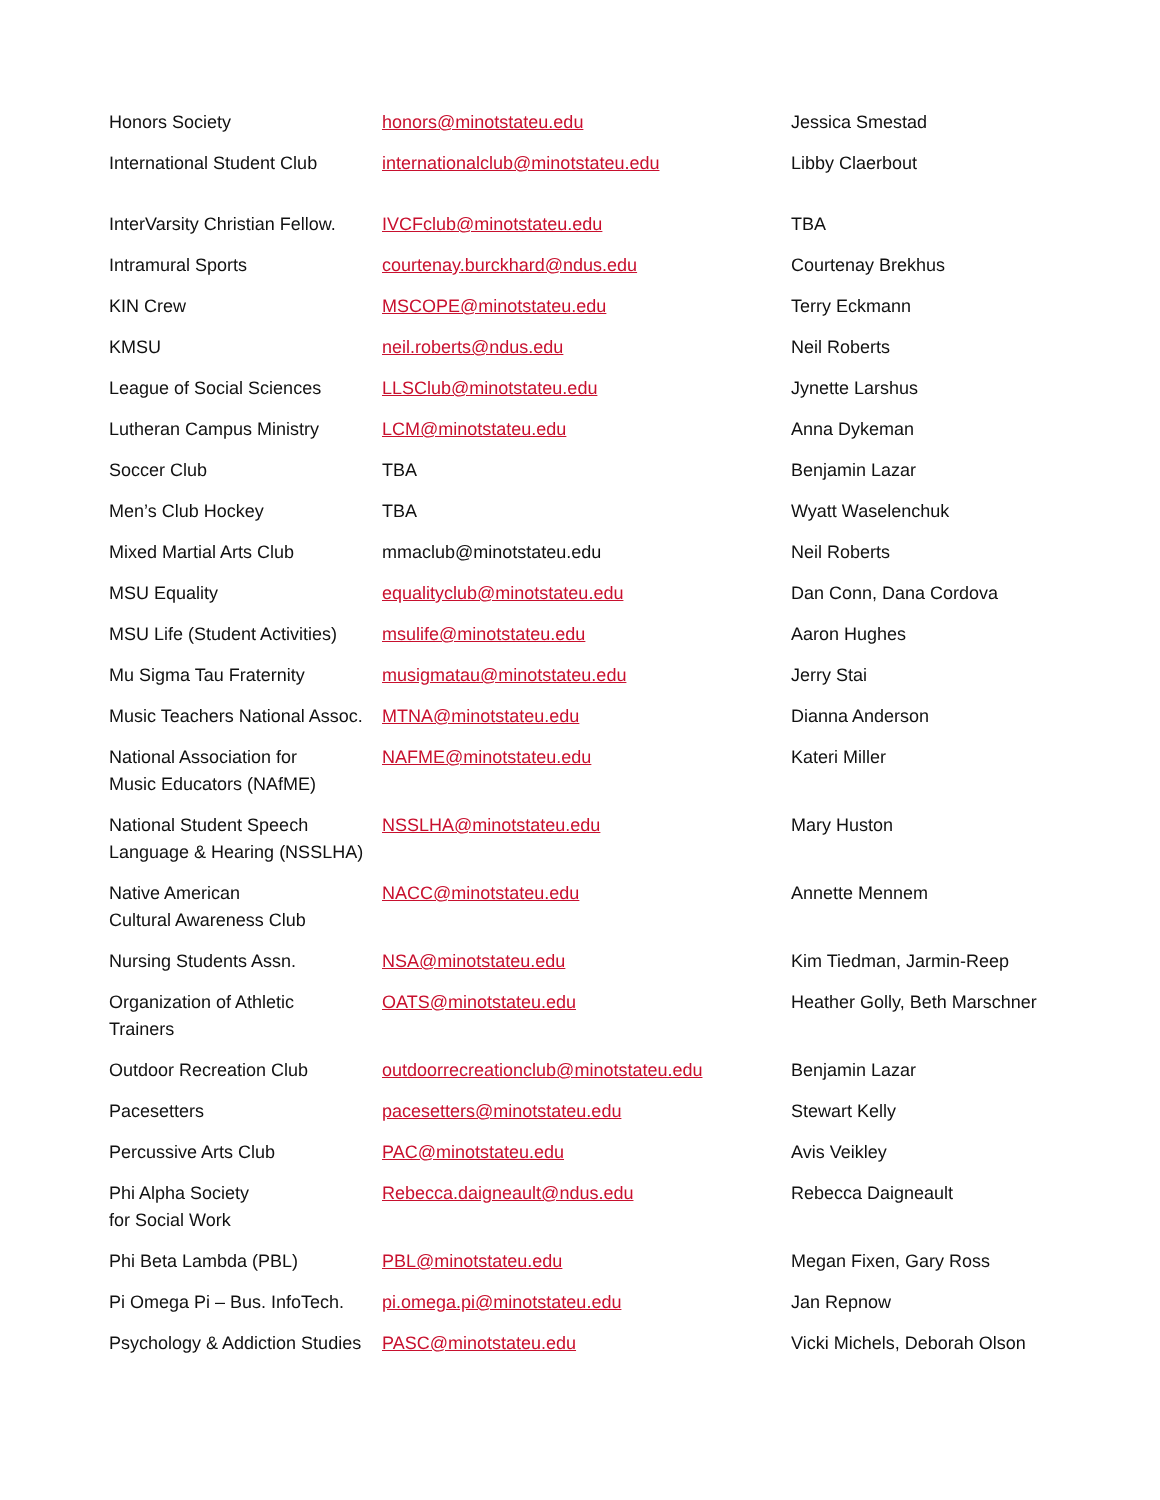| Honors Society | honors@minotstateu.edu | Jessica Smestad |
| International Student Club | internationalclub@minotstateu.edu | Libby Claerbout |
| InterVarsity Christian Fellow. | IVCFclub@minotstateu.edu | TBA |
| Intramural Sports | courtenay.burckhard@ndus.edu | Courtenay Brekhus |
| KIN Crew | MSCOPE@minotstateu.edu | Terry Eckmann |
| KMSU | neil.roberts@ndus.edu | Neil Roberts |
| League of Social Sciences | LLSClub@minotstateu.edu | Jynette Larshus |
| Lutheran Campus Ministry | LCM@minotstateu.edu | Anna Dykeman |
| Soccer Club | TBA | Benjamin Lazar |
| Men’s Club Hockey | TBA | Wyatt Waselenchuk |
| Mixed Martial Arts Club | mmaclub@minotstateu.edu | Neil Roberts |
| MSU Equality | equalityclub@minotstateu.edu | Dan Conn, Dana Cordova |
| MSU Life (Student Activities) | msulife@minotstateu.edu | Aaron Hughes |
| Mu Sigma Tau Fraternity | musigmatau@minotstateu.edu | Jerry Stai |
| Music Teachers National Assoc. | MTNA@minotstateu.edu | Dianna Anderson |
| National Association for Music Educators (NAfME) | NAFME@minotstateu.edu | Kateri Miller |
| National Student Speech Language & Hearing (NSSLHA) | NSSLHA@minotstateu.edu | Mary Huston |
| Native American Cultural Awareness Club | NACC@minotstateu.edu | Annette Mennem |
| Nursing Students Assn. | NSA@minotstateu.edu | Kim Tiedman, Jarmin-Reep |
| Organization of Athletic Trainers | OATS@minotstateu.edu | Heather Golly, Beth Marschner |
| Outdoor Recreation Club | outdoorrecreationclub@minotstateu.edu | Benjamin Lazar |
| Pacesetters | pacesetters@minotstateu.edu | Stewart Kelly |
| Percussive Arts Club | PAC@minotstateu.edu | Avis Veikley |
| Phi Alpha Society for Social Work | Rebecca.daigneault@ndus.edu | Rebecca Daigneault |
| Phi Beta Lambda (PBL) | PBL@minotstateu.edu | Megan Fixen, Gary Ross |
| Pi Omega Pi – Bus. InfoTech. | pi.omega.pi@minotstateu.edu | Jan Repnow |
| Psychology & Addiction Studies | PASC@minotstateu.edu | Vicki Michels, Deborah Olson |